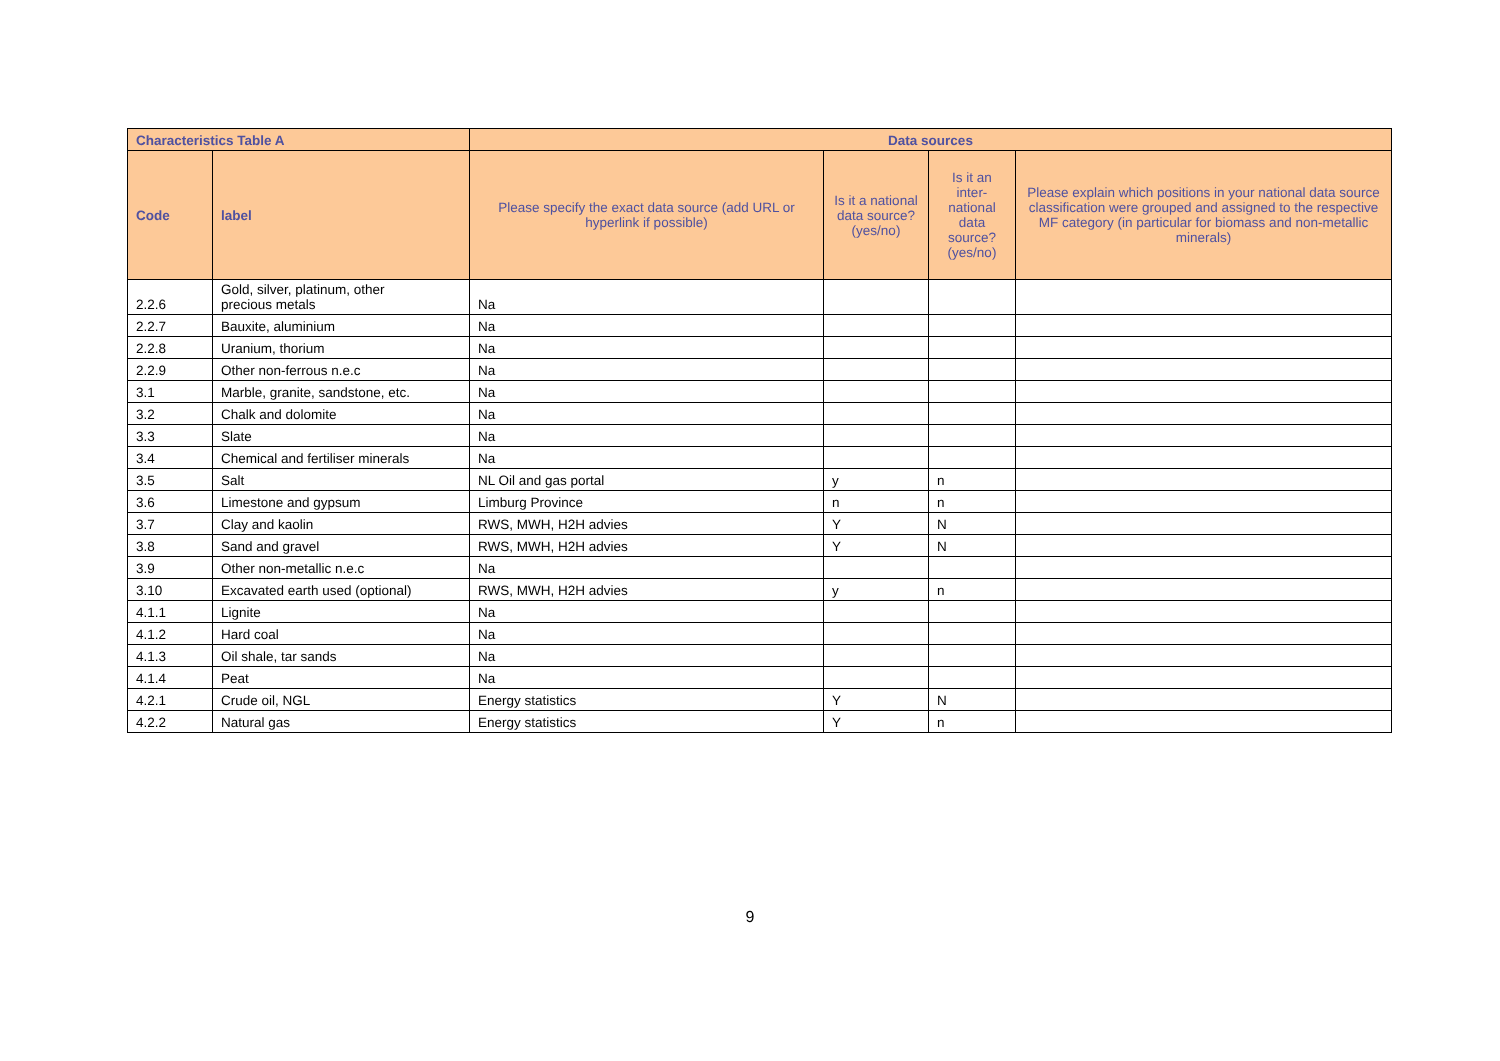| Characteristics Table A | | Data sources | | | |
| --- | --- | --- | --- | --- | --- |
| Code | label | Please specify the exact data source (add URL or hyperlink if possible) | Is it a national data source? (yes/no) | Is it an inter-national data source? (yes/no) | Please explain which positions in your national data source classification were grouped and assigned to the respective MF category (in particular for biomass and non-metallic minerals) |
| 2.2.6 | Gold, silver, platinum, other precious metals | Na | | | |
| 2.2.7 | Bauxite, aluminium | Na | | | |
| 2.2.8 | Uranium, thorium | Na | | | |
| 2.2.9 | Other non-ferrous n.e.c | Na | | | |
| 3.1 | Marble, granite, sandstone, etc. | Na | | | |
| 3.2 | Chalk and dolomite | Na | | | |
| 3.3 | Slate | Na | | | |
| 3.4 | Chemical and fertiliser minerals | Na | | | |
| 3.5 | Salt | NL Oil and gas portal | y | n | |
| 3.6 | Limestone and gypsum | Limburg Province | n | n | |
| 3.7 | Clay and kaolin | RWS, MWH, H2H advies | Y | N | |
| 3.8 | Sand and gravel | RWS, MWH, H2H advies | Y | N | |
| 3.9 | Other non-metallic n.e.c | Na | | | |
| 3.10 | Excavated earth used (optional) | RWS, MWH, H2H advies | y | n | |
| 4.1.1 | Lignite | Na | | | |
| 4.1.2 | Hard coal | Na | | | |
| 4.1.3 | Oil shale, tar sands | Na | | | |
| 4.1.4 | Peat | Na | | | |
| 4.2.1 | Crude oil, NGL | Energy statistics | Y | N | |
| 4.2.2 | Natural gas | Energy statistics | Y | n | |
9